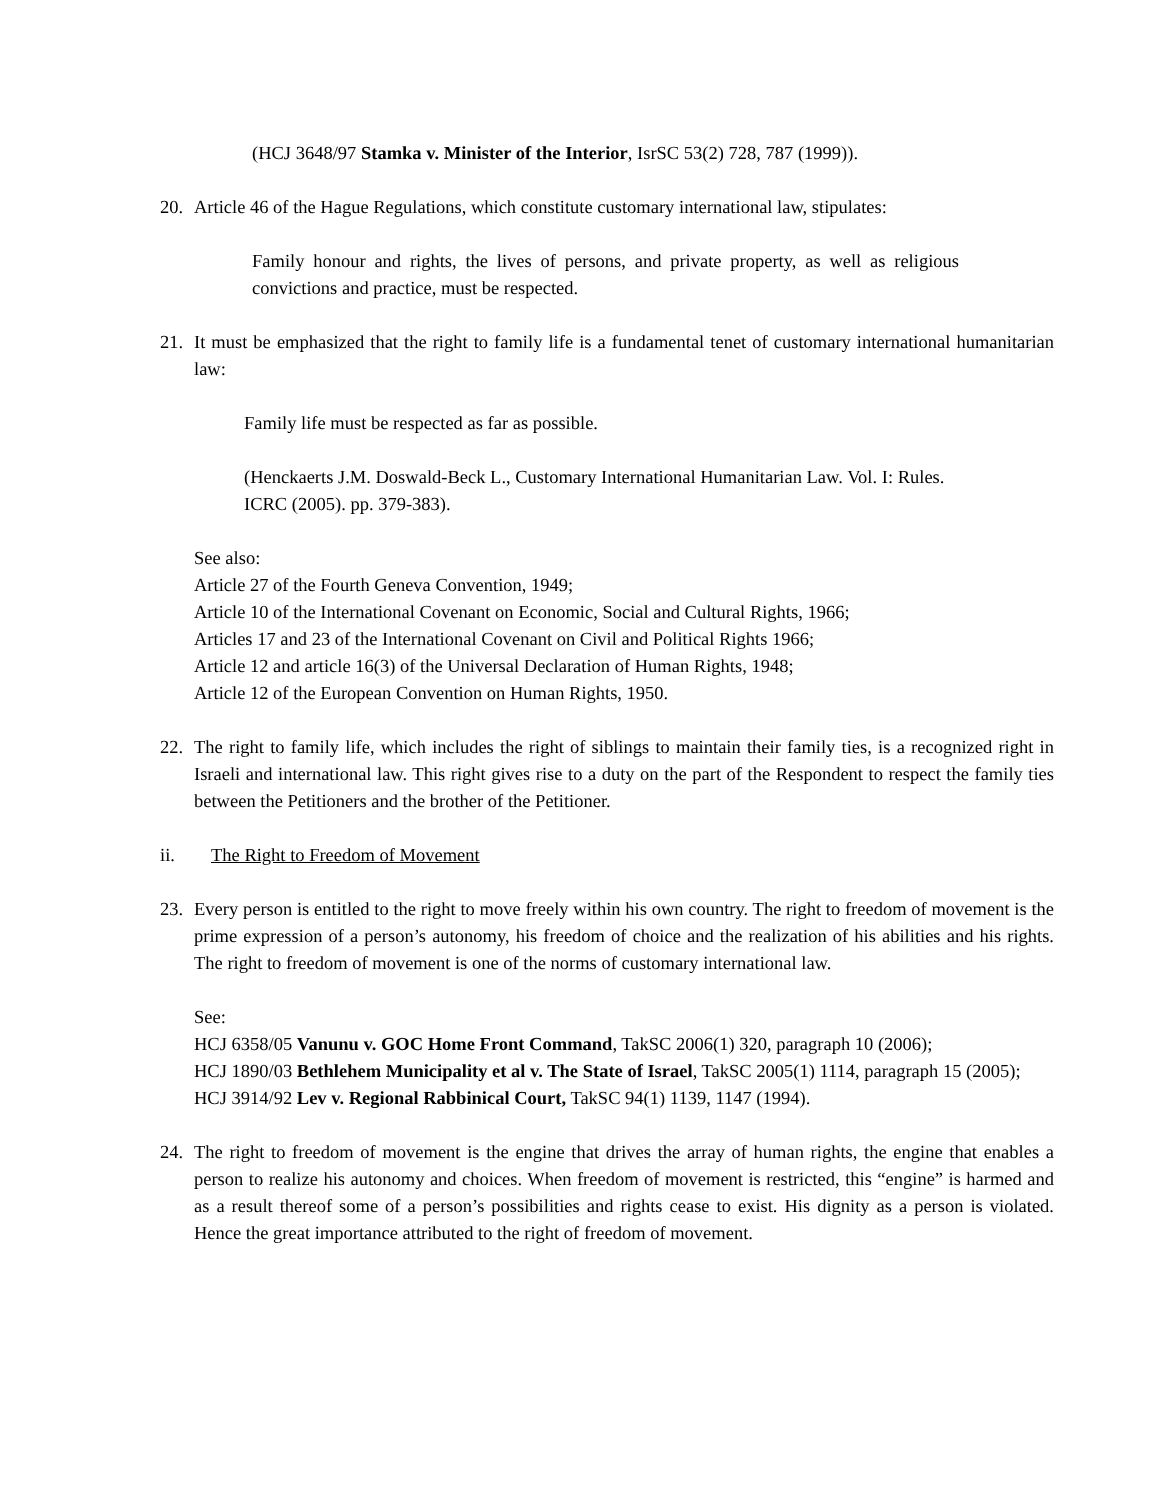(HCJ 3648/97 Stamka v. Minister of the Interior, IsrSC 53(2) 728, 787 (1999)).
20. Article 46 of the Hague Regulations, which constitute customary international law, stipulates:
Family honour and rights, the lives of persons, and private property, as well as religious convictions and practice, must be respected.
21. It must be emphasized that the right to family life is a fundamental tenet of customary international humanitarian law:
Family life must be respected as far as possible.
(Henckaerts J.M. Doswald-Beck L., Customary International Humanitarian Law. Vol. I: Rules. ICRC (2005). pp. 379-383).
See also:
Article 27 of the Fourth Geneva Convention, 1949;
Article 10 of the International Covenant on Economic, Social and Cultural Rights, 1966;
Articles 17 and 23 of the International Covenant on Civil and Political Rights 1966;
Article 12 and article 16(3) of the Universal Declaration of Human Rights, 1948;
Article 12 of the European Convention on Human Rights, 1950.
22. The right to family life, which includes the right of siblings to maintain their family ties, is a recognized right in Israeli and international law. This right gives rise to a duty on the part of the Respondent to respect the family ties between the Petitioners and the brother of the Petitioner.
ii. The Right to Freedom of Movement
23. Every person is entitled to the right to move freely within his own country. The right to freedom of movement is the prime expression of a person’s autonomy, his freedom of choice and the realization of his abilities and his rights. The right to freedom of movement is one of the norms of customary international law.
See:
HCJ 6358/05 Vanunu v. GOC Home Front Command, TakSC 2006(1) 320, paragraph 10 (2006);
HCJ 1890/03 Bethlehem Municipality et al v. The State of Israel, TakSC 2005(1) 1114, paragraph 15 (2005);
HCJ 3914/92 Lev v. Regional Rabbinical Court, TakSC 94(1) 1139, 1147 (1994).
24. The right to freedom of movement is the engine that drives the array of human rights, the engine that enables a person to realize his autonomy and choices. When freedom of movement is restricted, this “engine” is harmed and as a result thereof some of a person’s possibilities and rights cease to exist. His dignity as a person is violated. Hence the great importance attributed to the right of freedom of movement.